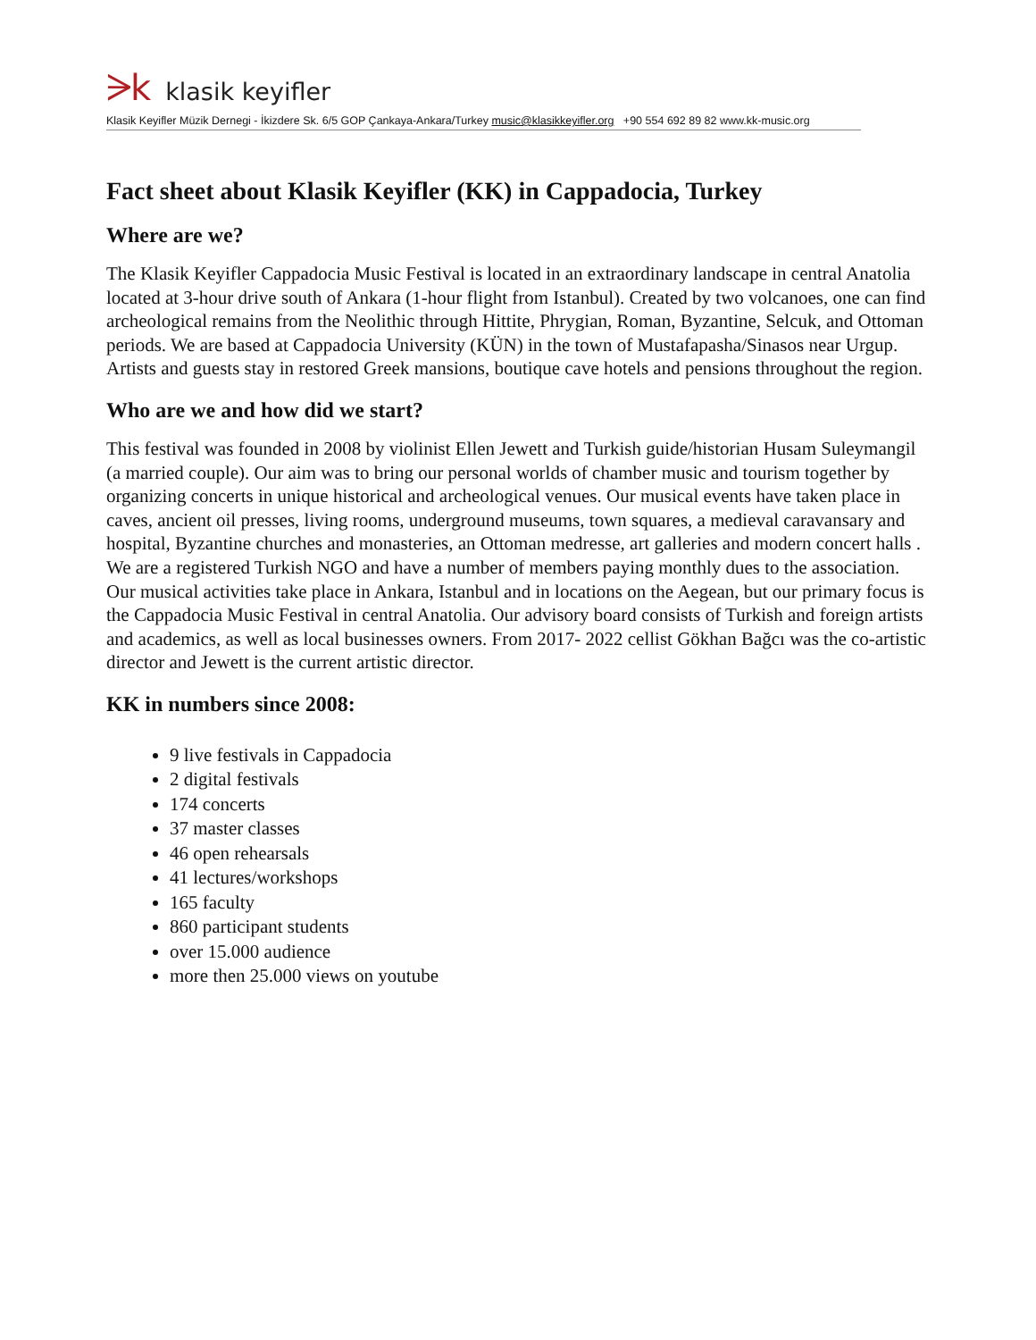ᗒk klasik keyifler
Klasik Keyifler Müzik Dernegi - İkizdere Sk. 6/5 GOP Çankaya-Ankara/Turkey music@klasikkeyifler.org +90 554 692 89 82 www.kk-music.org
Fact sheet about Klasik Keyifler (KK) in Cappadocia, Turkey
Where are we?
The Klasik Keyifler Cappadocia Music Festival is located in an extraordinary landscape in central Anatolia located at 3-hour drive south of Ankara (1-hour flight from Istanbul). Created by two volcanoes, one can find archeological remains from the Neolithic through Hittite, Phrygian, Roman, Byzantine, Selcuk, and Ottoman periods. We are based at Cappadocia University (KÜN) in the town of Mustafapasha/Sinasos near Urgup. Artists and guests stay in restored Greek mansions, boutique cave hotels and pensions throughout the region.
Who are we and how did we start?
This festival was founded in 2008 by violinist Ellen Jewett and Turkish guide/historian Husam Suleymangil (a married couple). Our aim was to bring our personal worlds of chamber music and tourism together by organizing concerts in unique historical and archeological venues. Our musical events have taken place in caves, ancient oil presses, living rooms, underground museums, town squares, a medieval caravansary and hospital, Byzantine churches and monasteries, an Ottoman medresse, art galleries and modern concert halls . We are a registered Turkish NGO and have a number of members paying monthly dues to the association. Our musical activities take place in Ankara, Istanbul and in locations on the Aegean, but our primary focus is the Cappadocia Music Festival in central Anatolia. Our advisory board consists of Turkish and foreign artists and academics, as well as local businesses owners. From 2017- 2022 cellist Gökhan Bağcı was the co-artistic director and Jewett is the current artistic director.
KK in numbers since 2008:
9 live festivals in Cappadocia
2 digital festivals
174 concerts
37 master classes
46 open rehearsals
41 lectures/workshops
165 faculty
860 participant students
over 15.000 audience
more then 25.000 views on youtube